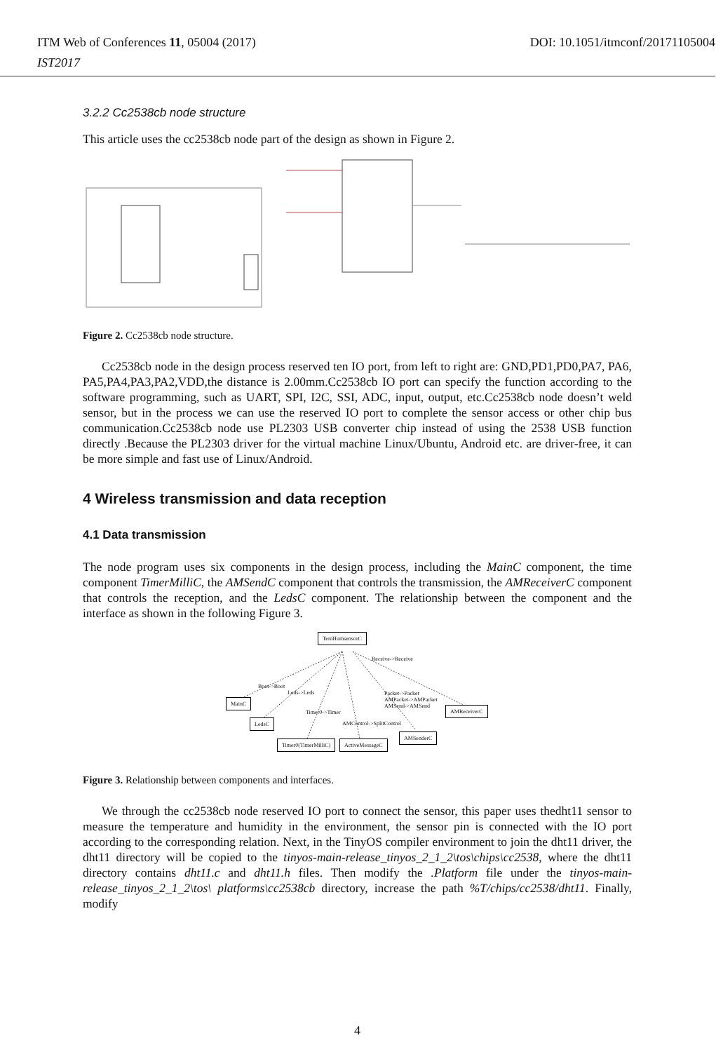ITM Web of Conferences 11, 05004 (2017)
DOI: 10.1051/itmconf/20171105004
IST2017
3.2.2 Cc2538cb node structure
This article uses the cc2538cb node part of the design as shown in Figure 2.
Figure 2. Cc2538cb node structure.
Cc2538cb node in the design process reserved ten IO port, from left to right are: GND,PD1,PD0,PA7, PA6, PA5,PA4,PA3,PA2,VDD,the distance is 2.00mm.Cc2538cb IO port can specify the function according to the software programming, such as UART, SPI, I2C, SSI, ADC, input, output, etc.Cc2538cb node doesn’t weld sensor, but in the process we can use the reserved IO port to complete the sensor access or other chip bus communication.Cc2538cb node use PL2303 USB converter chip instead of using the 2538 USB function directly .Because the PL2303 driver for the virtual machine Linux/Ubuntu, Android etc. are driver-free, it can be more simple and fast use of Linux/Android.
4 Wireless transmission and data reception
4.1 Data transmission
The node program uses six components in the design process, including the MainC component, the time component TimerMilliC, the AMSendC component that controls the transmission, the AMReceiverC component that controls the reception, and the LedsC component. The relationship between the component and the interface as shown in the following Figure 3.
TemHumsensorC
Receive->Receive
Boot->Boot
Leds->Leds Packet->Packet
AMPacket->AMPacket
AMSend->AMSend
MainC
AMReceiverC
Timer0->Timer
AMControl->SplitControl
LedsC
AMSenderC
Timer0(TimerMilliC) ActiveMessageC
Figure 3. Relationship between components and interfaces.
We through the cc2538cb node reserved IO port to connect the sensor, this paper uses thedht11 sensor to measure the temperature and humidity in the environment, the sensor pin is connected with the IO port according to the corresponding relation. Next, in the TinyOS compiler environment to join the dht11 driver, the dht11 directory will be copied to the tinyos-main-release_tinyos_2_1_2\tos\chips\cc2538, where the dht11 directory contains dht11.c and dht11.h files. Then modify the .Platform file under the tinyos-main-release_tinyos_2_1_2\tos\ platforms\cc2538cb directory, increase the path %T/chips/cc2538/dht11. Finally, modify
4